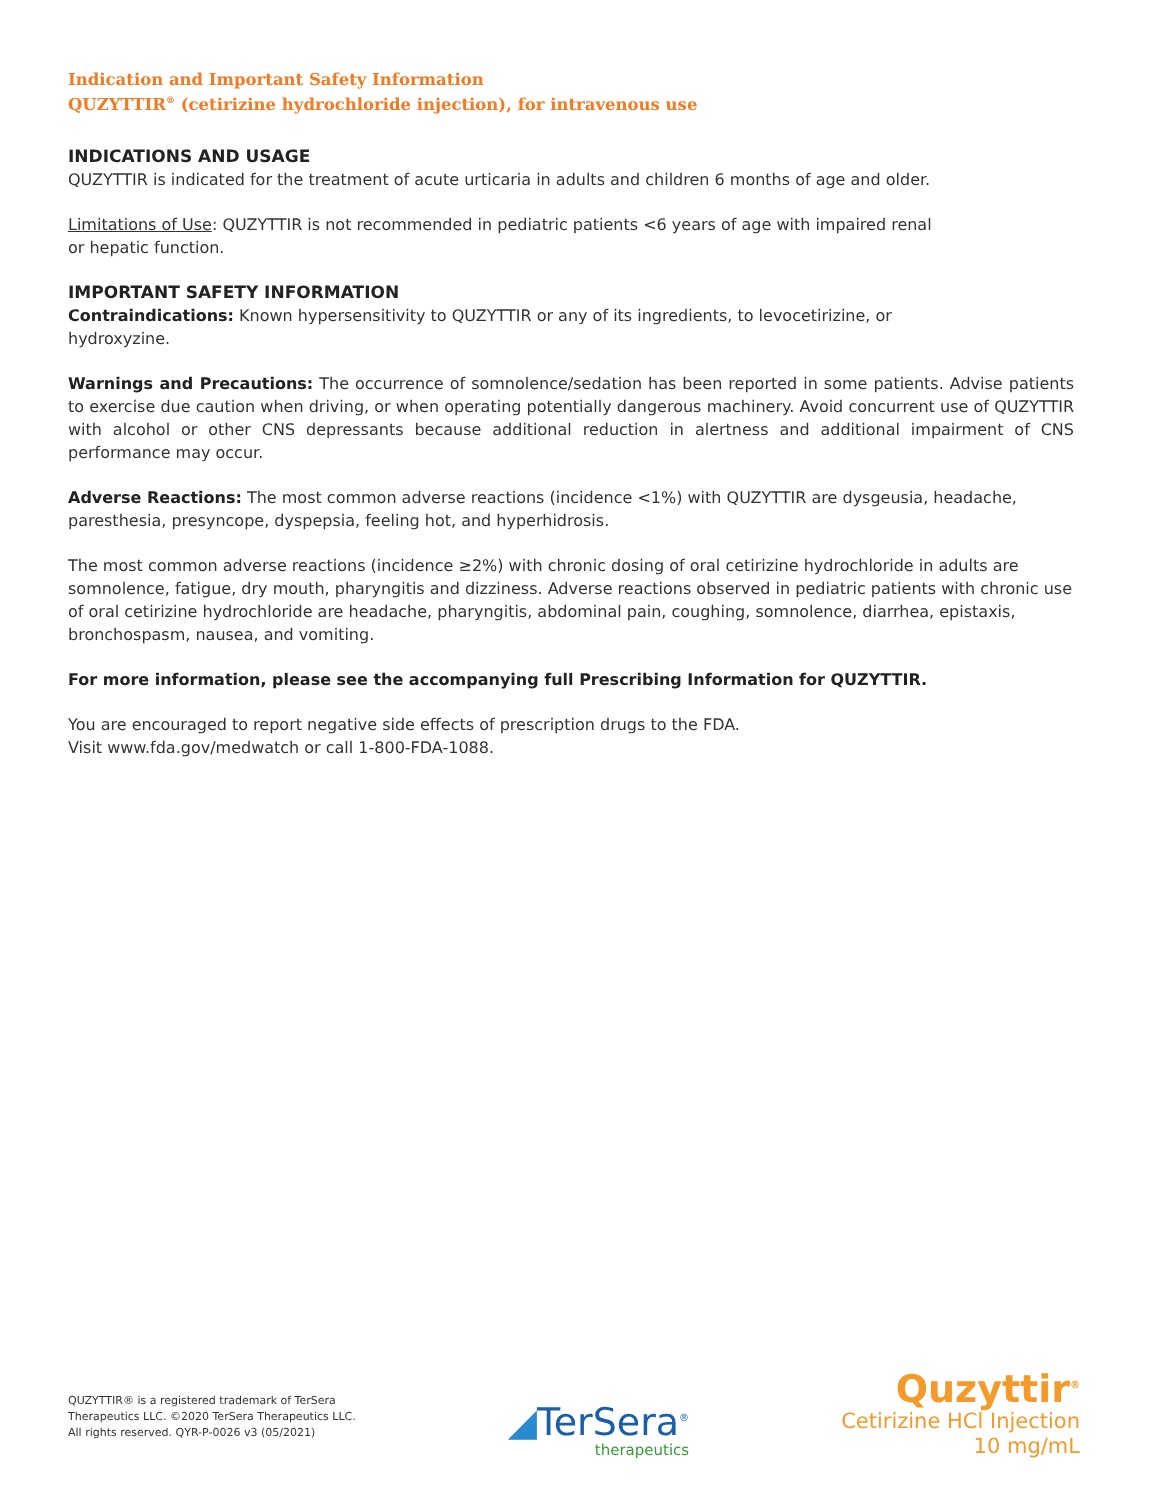Indication and Important Safety Information
QUZYTTIR<sup>®</sup> (cetirizine hydrochloride injection), for intravenous use
INDICATIONS AND USAGE
QUZYTTIR is indicated for the treatment of acute urticaria in adults and children 6 months of age and older.
Limitations of Use: QUZYTTIR is not recommended in pediatric patients <6 years of age with impaired renal
or hepatic function.
IMPORTANT SAFETY INFORMATION
Contraindications: Known hypersensitivity to QUZYTTIR or any of its ingredients, to levocetirizine, or
hydroxyzine.
Warnings and Precautions: The occurrence of somnolence/sedation has been reported in some patients. Advise patients to exercise due caution when driving, or when operating potentially dangerous machinery. Avoid concurrent use of QUZYTTIR with alcohol or other CNS depressants because additional reduction in alertness and additional impairment of CNS performance may occur.
Adverse Reactions: The most common adverse reactions (incidence <1%) with QUZYTTIR are dysgeusia, headache, paresthesia, presyncope, dyspepsia, feeling hot, and hyperhidrosis.
The most common adverse reactions (incidence ≥2%) with chronic dosing of oral cetirizine hydrochloride in adults are somnolence, fatigue, dry mouth, pharyngitis and dizziness. Adverse reactions observed in pediatric patients with chronic use of oral cetirizine hydrochloride are headache, pharyngitis, abdominal pain, coughing, somnolence, diarrhea, epistaxis, bronchospasm, nausea, and vomiting.
For more information, please see the accompanying full Prescribing Information for QUZYTTIR.
You are encouraged to report negative side effects of prescription drugs to the FDA.
Visit www.fda.gov/medwatch or call 1-800-FDA-1088.
QUZYTTIR® is a registered trademark of TerSera
Therapeutics LLC. ©2020 TerSera Therapeutics LLC.
All rights reserved. QYR-P-0026 v3 (05/2021)
◢TerSera<sup>®</sup>
therapeutics
Quzyttir<sup>®</sup>
Cetirizine HCl Injection
10 mg/mL